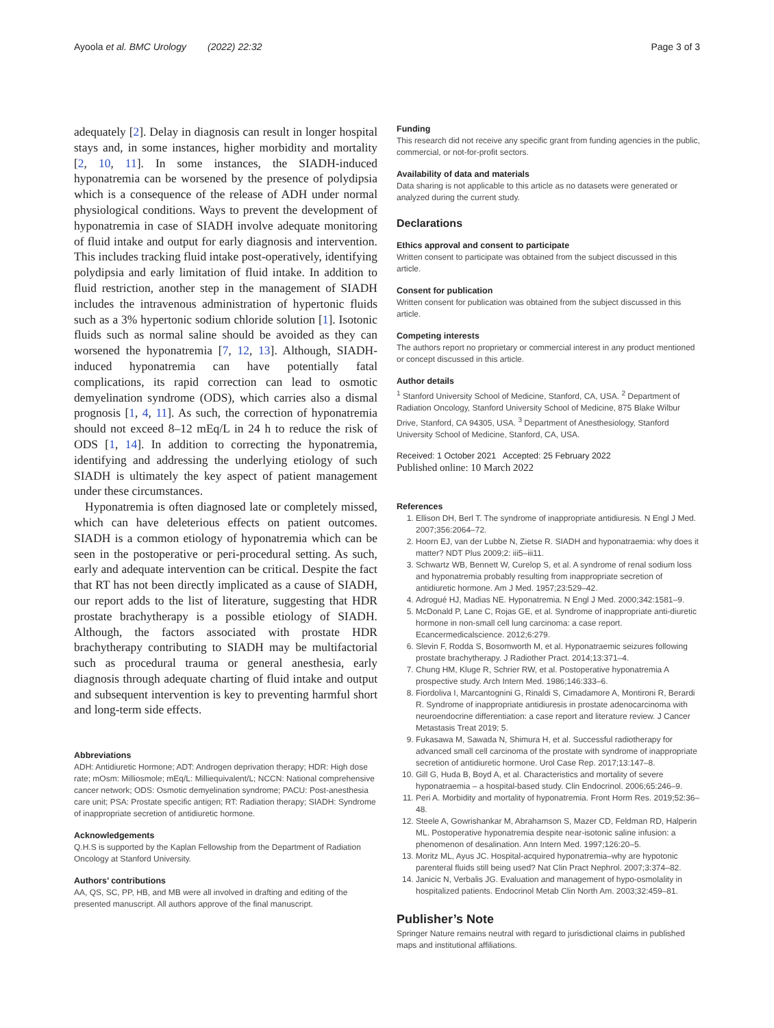Ayoola et al. BMC Urology (2022) 22:32 Page 3 of 3
adequately [2]. Delay in diagnosis can result in longer hospital stays and, in some instances, higher morbidity and mortality [2, 10, 11]. In some instances, the SIADH-induced hyponatremia can be worsened by the presence of polydipsia which is a consequence of the release of ADH under normal physiological conditions. Ways to prevent the development of hyponatremia in case of SIADH involve adequate monitoring of fluid intake and output for early diagnosis and intervention. This includes tracking fluid intake post-operatively, identifying polydipsia and early limitation of fluid intake. In addition to fluid restriction, another step in the management of SIADH includes the intravenous administration of hypertonic fluids such as a 3% hypertonic sodium chloride solution [1]. Isotonic fluids such as normal saline should be avoided as they can worsened the hyponatremia [7, 12, 13]. Although, SIADH-induced hyponatremia can have potentially fatal complications, its rapid correction can lead to osmotic demyelination syndrome (ODS), which carries also a dismal prognosis [1, 4, 11]. As such, the correction of hyponatremia should not exceed 8–12 mEq/L in 24 h to reduce the risk of ODS [1, 14]. In addition to correcting the hyponatremia, identifying and addressing the underlying etiology of such SIADH is ultimately the key aspect of patient management under these circumstances.
Hyponatremia is often diagnosed late or completely missed, which can have deleterious effects on patient outcomes. SIADH is a common etiology of hyponatremia which can be seen in the postoperative or peri-procedural setting. As such, early and adequate intervention can be critical. Despite the fact that RT has not been directly implicated as a cause of SIADH, our report adds to the list of literature, suggesting that HDR prostate brachytherapy is a possible etiology of SIADH. Although, the factors associated with prostate HDR brachytherapy contributing to SIADH may be multifactorial such as procedural trauma or general anesthesia, early diagnosis through adequate charting of fluid intake and output and subsequent intervention is key to preventing harmful short and long-term side effects.
Abbreviations
ADH: Antidiuretic Hormone; ADT: Androgen deprivation therapy; HDR: High dose rate; mOsm: Milliosmole; mEq/L: Milliequivalent/L; NCCN: National comprehensive cancer network; ODS: Osmotic demyelination syndrome; PACU: Post-anesthesia care unit; PSA: Prostate specific antigen; RT: Radiation therapy; SIADH: Syndrome of inappropriate secretion of antidiuretic hormone.
Acknowledgements
Q.H.S is supported by the Kaplan Fellowship from the Department of Radiation Oncology at Stanford University.
Authors’ contributions
AA, QS, SC, PP, HB, and MB were all involved in drafting and editing of the presented manuscript. All authors approve of the final manuscript.
Funding
This research did not receive any specific grant from funding agencies in the public, commercial, or not-for-profit sectors.
Availability of data and materials
Data sharing is not applicable to this article as no datasets were generated or analyzed during the current study.
Declarations
Ethics approval and consent to participate
Written consent to participate was obtained from the subject discussed in this article.
Consent for publication
Written consent for publication was obtained from the subject discussed in this article.
Competing interests
The authors report no proprietary or commercial interest in any product mentioned or concept discussed in this article.
Author details
<sup>1</sup> Stanford University School of Medicine, Stanford, CA, USA. <sup>2</sup> Department of Radiation Oncology, Stanford University School of Medicine, 875 Blake Wilbur Drive, Stanford, CA 94305, USA. <sup>3</sup> Department of Anesthesiology, Stanford University School of Medicine, Stanford, CA, USA.
Received: 1 October 2021 Accepted: 25 February 2022
Published online: 10 March 2022
References
1. Ellison DH, Berl T. The syndrome of inappropriate antidiuresis. N Engl J Med. 2007;356:2064–72.
2. Hoorn EJ, van der Lubbe N, Zietse R. SIADH and hyponatraemia: why does it matter? NDT Plus 2009;2: iii5–iii11.
3. Schwartz WB, Bennett W, Curelop S, et al. A syndrome of renal sodium loss and hyponatremia probably resulting from inappropriate secretion of antidiuretic hormone. Am J Med. 1957;23:529–42.
4. Adrogué HJ, Madias NE. Hyponatremia. N Engl J Med. 2000;342:1581–9.
5. McDonald P, Lane C, Rojas GE, et al. Syndrome of inappropriate anti-diuretic hormone in non-small cell lung carcinoma: a case report. Ecancermedicalscience. 2012;6:279.
6. Slevin F, Rodda S, Bosomworth M, et al. Hyponatraemic seizures following prostate brachytherapy. J Radiother Pract. 2014;13:371–4.
7. Chung HM, Kluge R, Schrier RW, et al. Postoperative hyponatremia A prospective study. Arch Intern Med. 1986;146:333–6.
8. Fiordoliva I, Marcantognini G, Rinaldi S, Cimadamore A, Montironi R, Berardi R. Syndrome of inappropriate antidiuresis in prostate adenocarcinoma with neuroendocrine differentiation: a case report and literature review. J Cancer Metastasis Treat 2019; 5.
9. Fukasawa M, Sawada N, Shimura H, et al. Successful radiotherapy for advanced small cell carcinoma of the prostate with syndrome of inappropriate secretion of antidiuretic hormone. Urol Case Rep. 2017;13:147–8.
10. Gill G, Huda B, Boyd A, et al. Characteristics and mortality of severe hyponatraemia – a hospital-based study. Clin Endocrinol. 2006;65:246–9.
11. Peri A. Morbidity and mortality of hyponatremia. Front Horm Res. 2019;52:36–48.
12. Steele A, Gowrishankar M, Abrahamson S, Mazer CD, Feldman RD, Halperin ML. Postoperative hyponatremia despite near-isotonic saline infusion: a phenomenon of desalination. Ann Intern Med. 1997;126:20–5.
13. Moritz ML, Ayus JC. Hospital-acquired hyponatremia–why are hypotonic parenteral fluids still being used? Nat Clin Pract Nephrol. 2007;3:374–82.
14. Janicic N, Verbalis JG. Evaluation and management of hypo-osmolality in hospitalized patients. Endocrinol Metab Clin North Am. 2003;32:459–81.
Publisher’s Note
Springer Nature remains neutral with regard to jurisdictional claims in published maps and institutional affiliations.